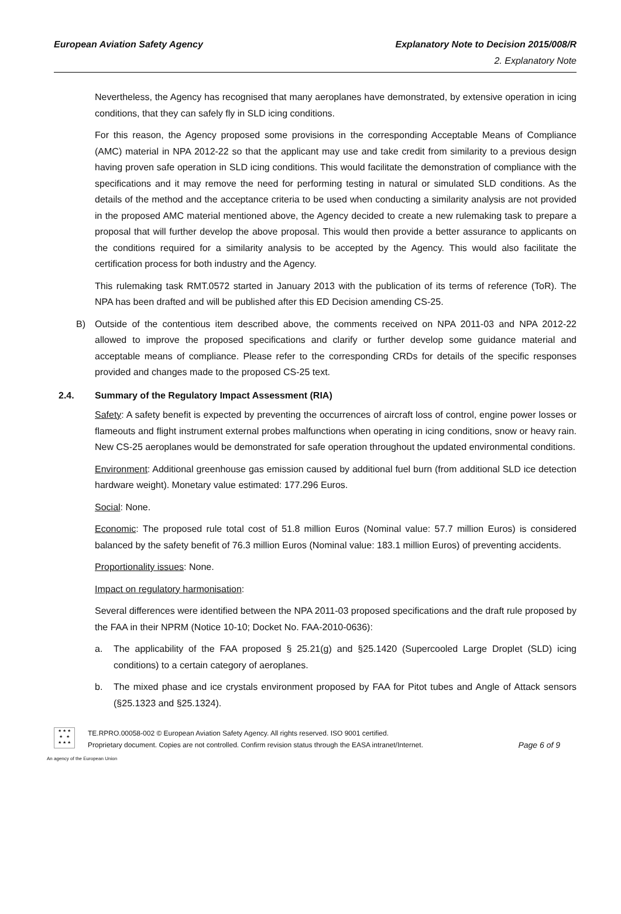European Aviation Safety Agency
Explanatory Note to Decision 2015/008/R
2. Explanatory Note
Nevertheless, the Agency has recognised that many aeroplanes have demonstrated, by extensive operation in icing conditions, that they can safely fly in SLD icing conditions.
For this reason, the Agency proposed some provisions in the corresponding Acceptable Means of Compliance (AMC) material in NPA 2012-22 so that the applicant may use and take credit from similarity to a previous design having proven safe operation in SLD icing conditions. This would facilitate the demonstration of compliance with the specifications and it may remove the need for performing testing in natural or simulated SLD conditions. As the details of the method and the acceptance criteria to be used when conducting a similarity analysis are not provided in the proposed AMC material mentioned above, the Agency decided to create a new rulemaking task to prepare a proposal that will further develop the above proposal. This would then provide a better assurance to applicants on the conditions required for a similarity analysis to be accepted by the Agency. This would also facilitate the certification process for both industry and the Agency.
This rulemaking task RMT.0572 started in January 2013 with the publication of its terms of reference (ToR). The NPA has been drafted and will be published after this ED Decision amending CS-25.
B) Outside of the contentious item described above, the comments received on NPA 2011-03 and NPA 2012-22 allowed to improve the proposed specifications and clarify or further develop some guidance material and acceptable means of compliance. Please refer to the corresponding CRDs for details of the specific responses provided and changes made to the proposed CS-25 text.
2.4. Summary of the Regulatory Impact Assessment (RIA)
Safety: A safety benefit is expected by preventing the occurrences of aircraft loss of control, engine power losses or flameouts and flight instrument external probes malfunctions when operating in icing conditions, snow or heavy rain. New CS-25 aeroplanes would be demonstrated for safe operation throughout the updated environmental conditions.
Environment: Additional greenhouse gas emission caused by additional fuel burn (from additional SLD ice detection hardware weight). Monetary value estimated: 177.296 Euros.
Social: None.
Economic: The proposed rule total cost of 51.8 million Euros (Nominal value: 57.7 million Euros) is considered balanced by the safety benefit of 76.3 million Euros (Nominal value: 183.1 million Euros) of preventing accidents.
Proportionality issues: None.
Impact on regulatory harmonisation:
Several differences were identified between the NPA 2011-03 proposed specifications and the draft rule proposed by the FAA in their NPRM (Notice 10-10; Docket No. FAA-2010-0636):
a. The applicability of the FAA proposed § 25.21(g) and §25.1420 (Supercooled Large Droplet (SLD) icing conditions) to a certain category of aeroplanes.
b. The mixed phase and ice crystals environment proposed by FAA for Pitot tubes and Angle of Attack sensors (§25.1323 and §25.1324).
★ ★ ★
★ ★
★ ★ ★
TE.RPRO.00058-002 © European Aviation Safety Agency. All rights reserved. ISO 9001 certified.
Proprietary document. Copies are not controlled. Confirm revision status through the EASA intranet/Internet.
Page 6 of 9
An agency of the European Union